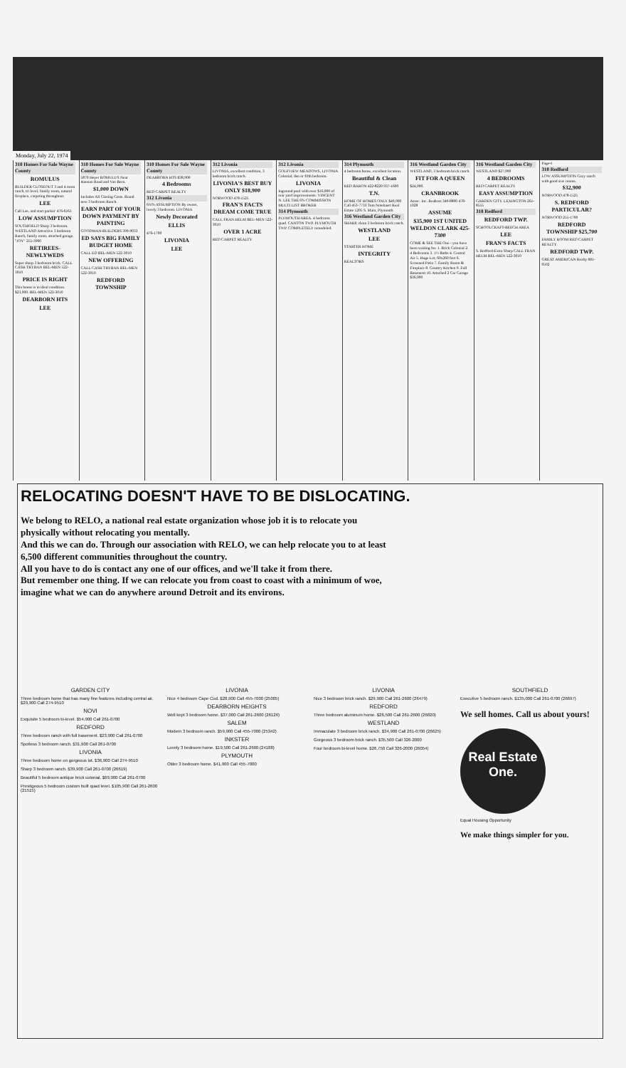Monday, July 22, 1974
310 Homes For Sale Wayne County
ROMULUS
BUILDER CLOSEOUT 3 and 4 room ranch, tri level, family room, natural fireplace, carpeting throughout.
LEE
Call Lee, and start packin' 476-6161
LOW ASSUMPTION
SOUTHFIELD Sharp 3 bedroom. WESTLAND Attractive 3 bedroom Ranch, family room, attached garage. "JOY" 255-3960
RETIREES-NEWLYWEDS
Super sharp 3 bedroom brick. CALL CASH TRYBAN BEL-MEN 522-3010
PRICE IS RIGHT
This house is in ideal condition. $23,900. BEL-MEN 522-3010
DEARBORN HTS
LEE
310 Homes For Sale Wayne County
5870 Heyer ROMULUS Near Hannan Road and Van Born.
$1,000 DOWN
Includes All Closing Costs. Brand new 3 bedroom Ranch.
EARN PART OF YOUR DOWN PAYMENT BY PAINTING
GOODMAN-BUILDERS 399-9033
ED SAYS BIG FAMILY BUDGET HOME
CALL ED BEL-MEN 522-3010
NEW OFFERING
CALL CASH TRYBAN BEL-MEN 522-3010
REDFORD TOWNSHIP
310 Homes For Sale Wayne County
DEARBORN HTS $38,900
4 Bedrooms
RED CARPET REALTY
312 Livonia
6¾% ASSUMPTION By owner, lovely 3 bedroom. LIVONIA
Newly Decorated
ELLIS
476-1700
LIVONIA
LEE
312 Livonia
LIVONIA, excellent condition, 3 bedroom brick ranch.
LIVONIA'S BEST BUY ONLY $18,900
NORWOOD 478-1525
FRAN'S FACTS DREAM COME TRUE
CALL FRAN HELM BEL-MEN 522-3010
OVER 1 ACRE
RED CARPET REALTY
312 Livonia
GOLFVIEW MEADOWS, LIVONIA Colonial, den or fifth bedroom.
LIVONIA
Inground pool with over $16,000 of rear yard improvements. VINCENT N. LEE THE 6% COMMISSION MULTI LIST BROKER
314 Plymouth
PLYMOUTH AREA. 4 bedroom quad. CANTON TWP. PLYMOUTH TWP. COMPLETELY remodeled.
314 Plymouth
4 bedroom home, excellent location.
Beautiful & Clean
RED BARON 422-8220 937-1600
T.N.
HOME OF HOMES ONLY $49,900 Call 453-7733 Tom Notebaert Real Estate 1205 S. Main, Plymouth
316 Westland Garden City
SHARP, clean 3 bedroom brick ranch.
WESTLAND
LEE
STARTER HOME
INTEGRITY
REALTORS
316 Westland Garden City
WESTLAND, 3 bedroom brick ranch.
FIT FOR A QUEEN
$24,900.
CRANBROOK
Assoc. Inc. Realtors 349-8800 478-1028
ASSUME
$35,900 1ST UNITED WELDON CLARK 425-7300
COME & SEE THE One - you have been waiting for. 1. Brick Colonial 2. 4 Bedrooms 3. 1½ Baths 4. Central Air 5. Huge Lot, 60x260 feet 6. Screened Patio 7. Family Room & Fireplace 8. Country Kitchen 9. Full Basement 10. Attached 2 Car Garage $36,900
316 Westland Garden City
WESTLAND $27,900
4 BEDROOMS
RED CARPET REALTY
EASY ASSUMPTION
GARDEN CITY. LEXINGTON 261-8555
318 Redford
REDFORD TWP.
SCHOOLCRAFT-BEECH AREA
LEE
FRAN'S FACTS
S. Redford-Extra Sharp CALL FRAN HELM BEL-MEN 522-3010
Page•1
318 Redford
LOW ASSUMPTION Cozy ranch with good size rooms.
$32,900
NORWOOD 478-1525
S. REDFORD PARTICULAR?
NORWOOD 255-1700
REDFORD TOWNSHIP $25,700
FAMILY ROOM RED CARPET REALTY
REDFORD TWP.
GREAT AMERICAN Realty 681-0502
RELOCATING DOESN'T HAVE TO BE DISLOCATING.
We belong to RELO, a national real estate organization whose job it is to relocate you physically without relocating you mentally.
And this we can do. Through our association with RELO, we can help relocate you to at least 6,500 different communities throughout the country.
All you have to do is contact any one of our offices, and we'll take it from there.
But remember one thing. If we can relocate you from coast to coast with a minimum of woe, imagine what we can do anywhere around Detroit and its environs.
GARDEN CITY
Three bedroom home that has many fine features including central air. $29,900 Call 274-9510
NOVI
Exquisite 5 bedroom bi-level. $54,900 Call 261-0700
REDFORD
Three bedroom ranch with full basement. $23,900 Call 261-0700
Spotless 3 bedroom ranch. $31,900 Call 261-0700
LIVONIA
Three bedroom home on gorgeous lot. $36,900 Call 274-9510
Sharp 3 bedroom ranch. $39,900 Call 261-0700 (26619)
Beautiful 5 bedroom antique brick colonial. $69,900 Call 261-0700
Prestigeous 5 bedroom custom built quad level. $105,900 Call 261-2600 (21515)
LIVONIA
Nice 4 bedroom Cape Cod. $28,900 Call 455-7000 (25005)
DEARBORN HEIGHTS
Well kept 3 bedroom home. $37,000 Call 261-2600 (26126)
SALEM
Modern 3 bedroom ranch. $59,900 Call 455-7000 (25342)
INKSTER
Lovely 3 bedroom home. $19,500 Call 261-2600 (24188)
PLYMOUTH
Older 3 bedroom home. $41,900 Call 455-7000
LIVONIA
Nice 3 bedroom brick ranch. $29,900 Call 261-2600 (26479)
REDFORD
Three bedroom aluminum home. $26,500 Call 261-2600 (26820)
WESTLAND
Immaculate 3 bedroom brick ranch. $34,900 Call 261-0700 (26625)
Gorgeous 3 bedroom brick ranch. $35,500 Call 326-2000
Four bedroom bi-level home. $26,750 Call 326-2000 (26054)
SOUTHFIELD
Executive 5 bedroom ranch. $135,000 Call 261-0700 (26697)
We sell homes. Call us about yours!
Real Estate One.
Equal Housing Opportunity
We make things simpler for you.